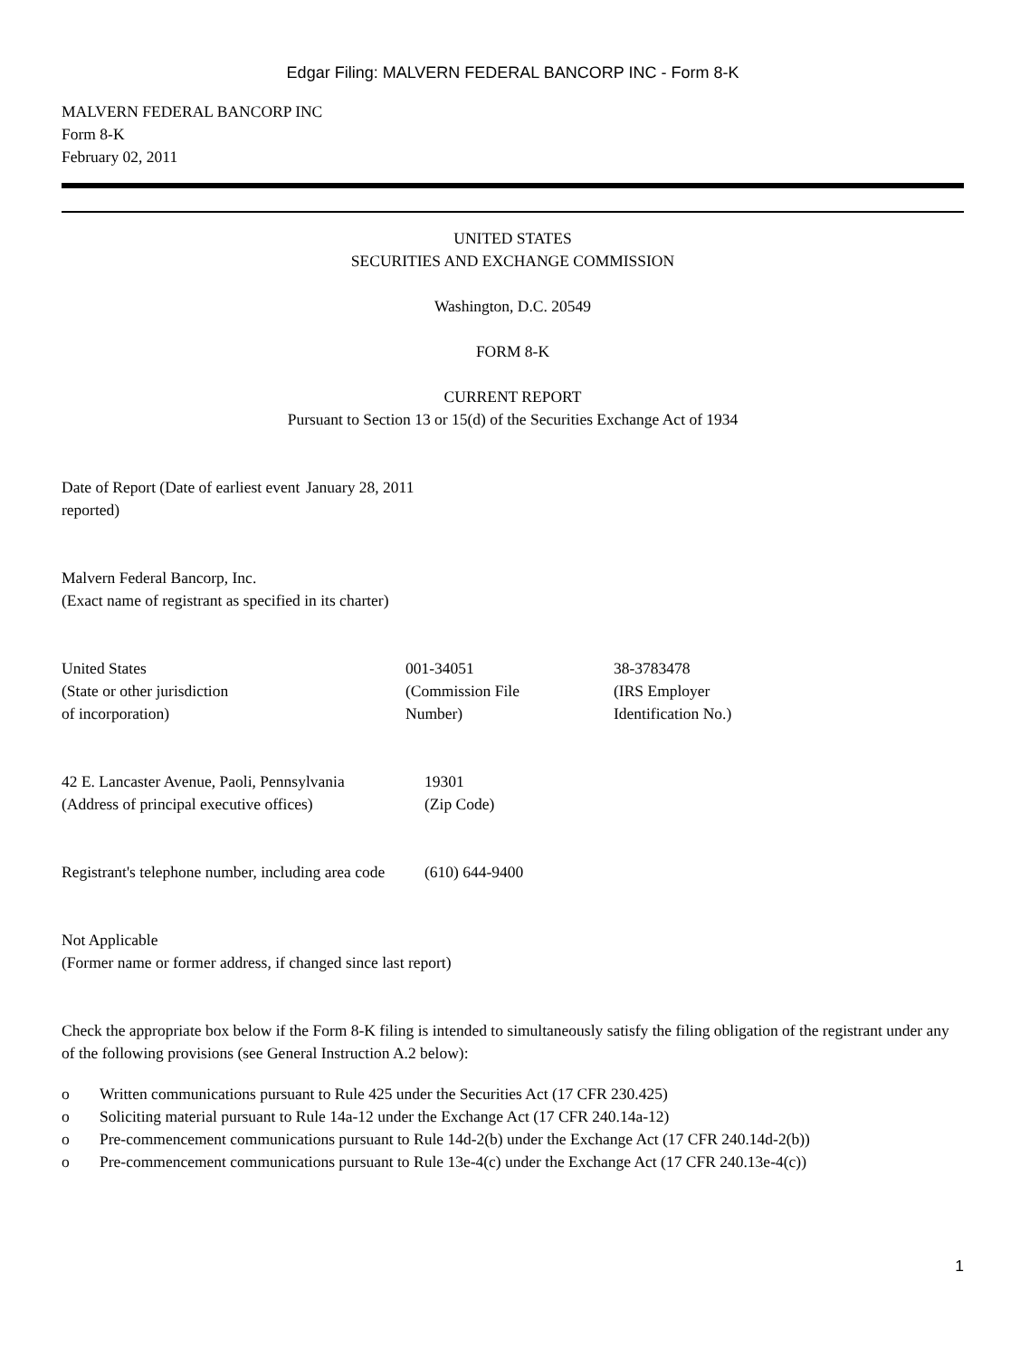Edgar Filing: MALVERN FEDERAL BANCORP INC - Form 8-K
MALVERN FEDERAL BANCORP INC
Form 8-K
February 02, 2011
UNITED STATES
SECURITIES AND EXCHANGE COMMISSION
Washington, D.C. 20549
FORM 8-K
CURRENT REPORT
Pursuant to Section 13 or 15(d) of the Securities Exchange Act of 1934
| Date of Report (Date of earliest event reported) | January 28, 2011 |
Malvern Federal Bancorp, Inc.
(Exact name of registrant as specified in its charter)
| United States (State or other jurisdiction of incorporation) | 001-34051 (Commission File Number) | 38-3783478 (IRS Employer Identification No.) |
| 42 E. Lancaster Avenue, Paoli, Pennsylvania (Address of principal executive offices) | 19301 (Zip Code) |
| Registrant's telephone number, including area code | (610) 644-9400 |
Not Applicable
(Former name or former address, if changed since last report)
Check the appropriate box below if the Form 8-K filing is intended to simultaneously satisfy the filing obligation of the registrant under any of the following provisions (see General Instruction A.2 below):
| o | Written communications pursuant to Rule 425 under the Securities Act (17 CFR 230.425) |
| o | Soliciting material pursuant to Rule 14a-12 under the Exchange Act (17 CFR 240.14a-12) |
| o | Pre-commencement communications pursuant to Rule 14d-2(b) under the Exchange Act (17 CFR 240.14d-2(b)) |
| o | Pre-commencement communications pursuant to Rule 13e-4(c) under the Exchange Act (17 CFR 240.13e-4(c)) |
1